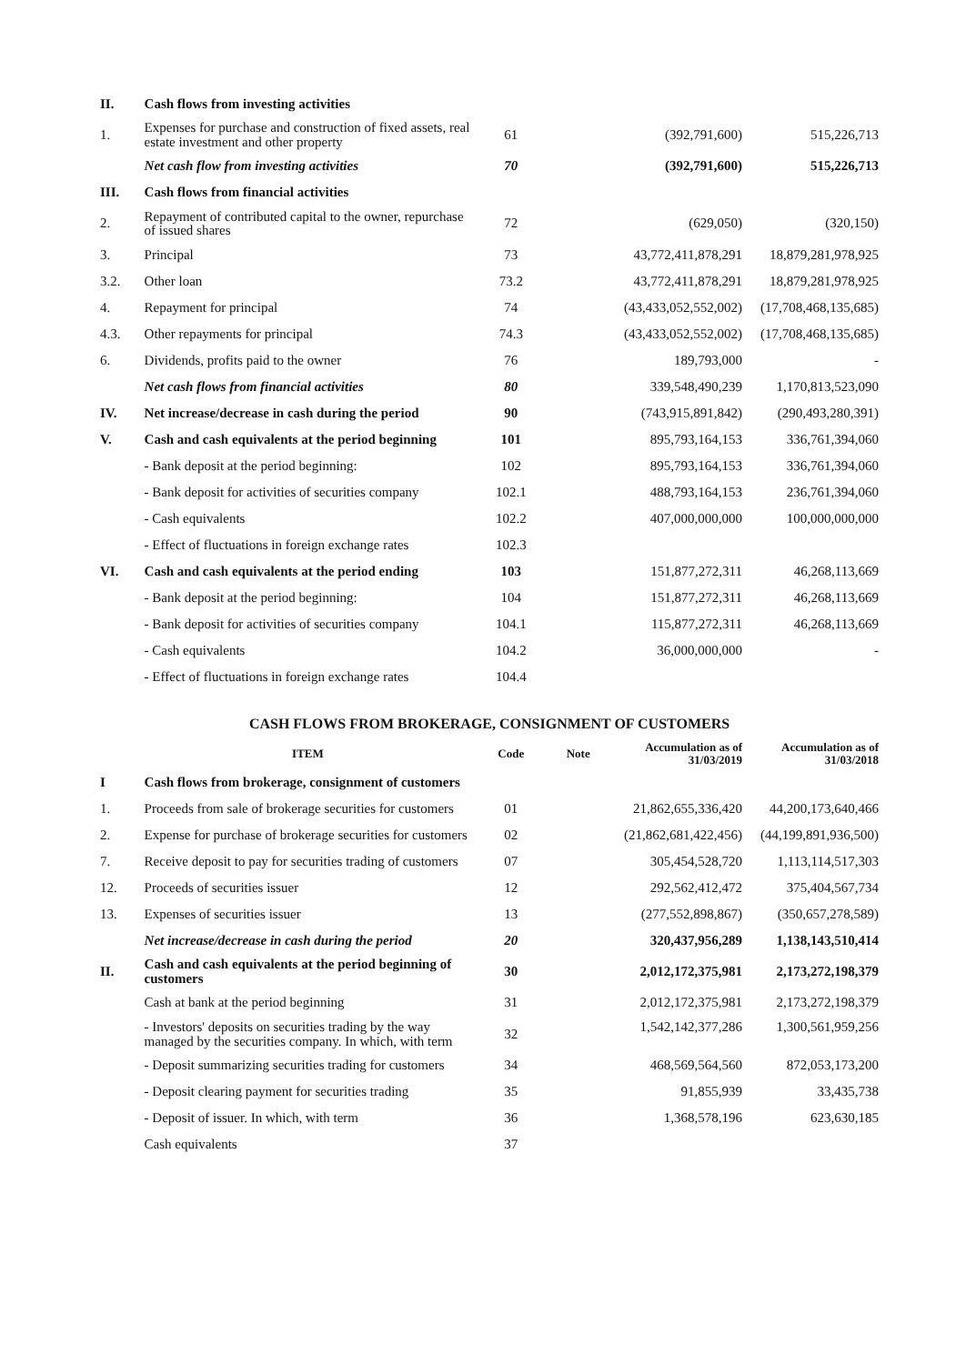| II. | Cash flows from investing activities | | | | |
| 1. | Expenses for purchase and construction of fixed assets, real estate investment and other property | 61 | | (392,791,600) | 515,226,713 |
| | Net cash flow from investing activities | 70 | | (392,791,600) | 515,226,713 |
| III. | Cash flows from financial activities | | | | |
| 2. | Repayment of contributed capital to the owner, repurchase of issued shares | 72 | | (629,050) | (320,150) |
| 3. | Principal | 73 | | 43,772,411,878,291 | 18,879,281,978,925 |
| 3.2. | Other loan | 73.2 | | 43,772,411,878,291 | 18,879,281,978,925 |
| 4. | Repayment for principal | 74 | | (43,433,052,552,002) | (17,708,468,135,685) |
| 4.3. | Other repayments for principal | 74.3 | | (43,433,052,552,002) | (17,708,468,135,685) |
| 6. | Dividends, profits paid to the owner | 76 | | 189,793,000 | - |
| | Net cash flows from financial activities | 80 | | 339,548,490,239 | 1,170,813,523,090 |
| IV. | Net increase/decrease in cash during the period | 90 | | (743,915,891,842) | (290,493,280,391) |
| V. | Cash and cash equivalents at the period beginning | 101 | | 895,793,164,153 | 336,761,394,060 |
| | - Bank deposit at the period beginning: | 102 | | 895,793,164,153 | 336,761,394,060 |
| | - Bank deposit for activities of securities company | 102.1 | | 488,793,164,153 | 236,761,394,060 |
| | - Cash equivalents | 102.2 | | 407,000,000,000 | 100,000,000,000 |
| | - Effect of fluctuations in foreign exchange rates | 102.3 | | | |
| VI. | Cash and cash equivalents at the period ending | 103 | | 151,877,272,311 | 46,268,113,669 |
| | - Bank deposit at the period beginning: | 104 | | 151,877,272,311 | 46,268,113,669 |
| | - Bank deposit for activities of securities company | 104.1 | | 115,877,272,311 | 46,268,113,669 |
| | - Cash equivalents | 104.2 | | 36,000,000,000 | - |
| | - Effect of fluctuations in foreign exchange rates | 104.4 | | | |
CASH FLOWS FROM BROKERAGE, CONSIGNMENT OF CUSTOMERS
| | ITEM | Code | Note | Accumulation as of 31/03/2019 | Accumulation as of 31/03/2018 |
| --- | --- | --- | --- | --- | --- |
| I | Cash flows from brokerage, consignment of customers | | | | |
| 1. | Proceeds from sale of brokerage securities for customers | 01 | | 21,862,655,336,420 | 44,200,173,640,466 |
| 2. | Expense for purchase of brokerage securities for customers | 02 | | (21,862,681,422,456) | (44,199,891,936,500) |
| 7. | Receive deposit to pay for securities trading of customers | 07 | | 305,454,528,720 | 1,113,114,517,303 |
| 12. | Proceeds of securities issuer | 12 | | 292,562,412,472 | 375,404,567,734 |
| 13. | Expenses of securities issuer | 13 | | (277,552,898,867) | (350,657,278,589) |
| | Net increase/decrease in cash during the period | 20 | | 320,437,956,289 | 1,138,143,510,414 |
| II. | Cash and cash equivalents at the period beginning of customers | 30 | | 2,012,172,375,981 | 2,173,272,198,379 |
| | Cash at bank at the period beginning | 31 | | 2,012,172,375,981 | 2,173,272,198,379 |
| | - Investors' deposits on securities trading by the way managed by the securities company. In which, with term | 32 | | 1,542,142,377,286 | 1,300,561,959,256 |
| | - Deposit summarizing securities trading for customers | 34 | | 468,569,564,560 | 872,053,173,200 |
| | - Deposit clearing payment for securities trading | 35 | | 91,855,939 | 33,435,738 |
| | - Deposit of issuer. In which, with term | 36 | | 1,368,578,196 | 623,630,185 |
| | Cash equivalents | 37 | | | |